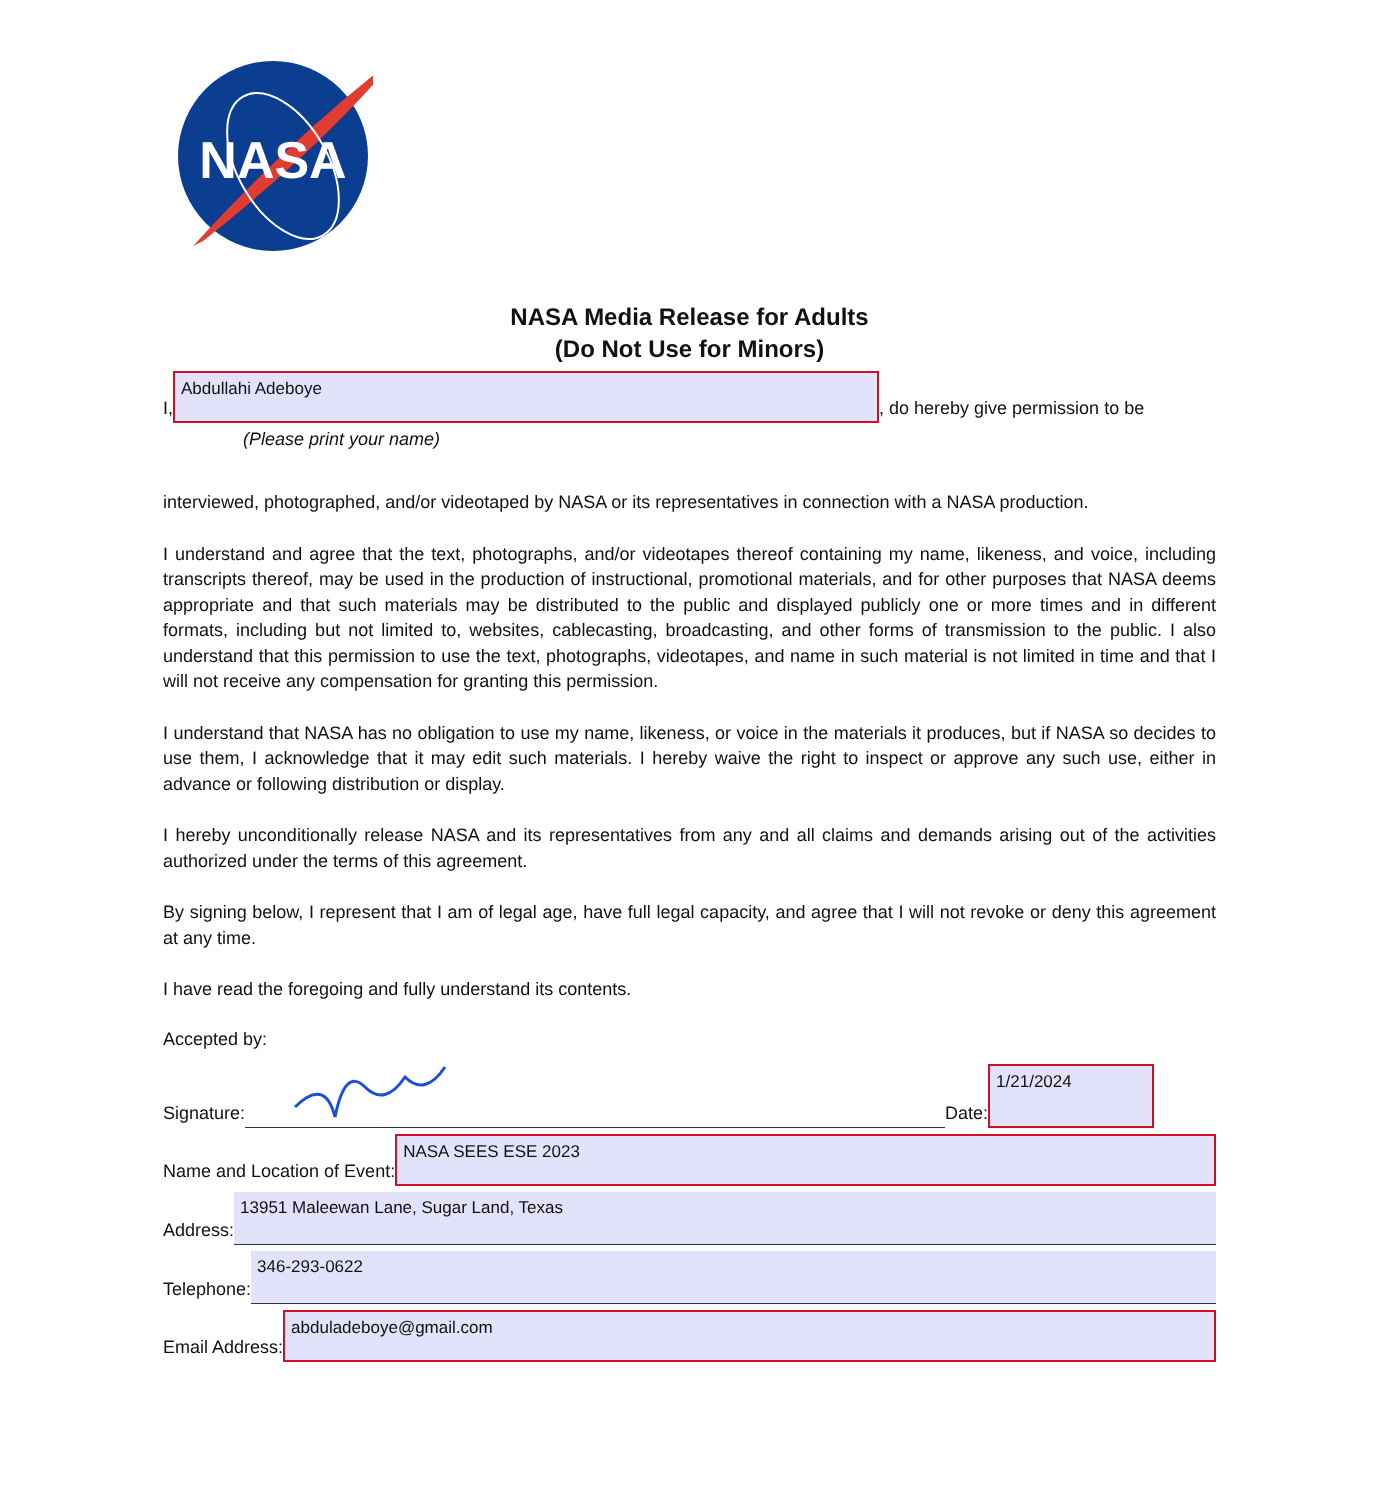NASA
NASA Media Release for Adults
(Do Not Use for Minors)
I,
Abdullahi Adeboye
, do hereby give permission to be
(Please print your name)
interviewed, photographed, and/or videotaped by NASA or its representatives in connection with a NASA production.
I understand and agree that the text, photographs, and/or videotapes thereof containing my name, likeness, and voice, including transcripts thereof, may be used in the production of instructional, promotional materials, and for other purposes that NASA deems appropriate and that such materials may be distributed to the public and displayed publicly one or more times and in different formats, including but not limited to, websites, cablecasting, broadcasting, and other forms of transmission to the public. I also understand that this permission to use the text, photographs, videotapes, and name in such material is not limited in time and that I will not receive any compensation for granting this permission.
I understand that NASA has no obligation to use my name, likeness, or voice in the materials it produces, but if NASA so decides to use them, I acknowledge that it may edit such materials. I hereby waive the right to inspect or approve any such use, either in advance or following distribution or display.
I hereby unconditionally release NASA and its representatives from any and all claims and demands arising out of the activities authorized under the terms of this agreement.
By signing below, I represent that I am of legal age, have full legal capacity, and agree that I will not revoke or deny this agreement at any time.
I have read the foregoing and fully understand its contents.
Accepted by:
Signature:
Date:
1/21/2024
Name and Location of Event:
NASA SEES ESE 2023
Address:
13951 Maleewan Lane, Sugar Land, Texas
Telephone:
346-293-0622
Email Address:
abduladeboye@gmail.com